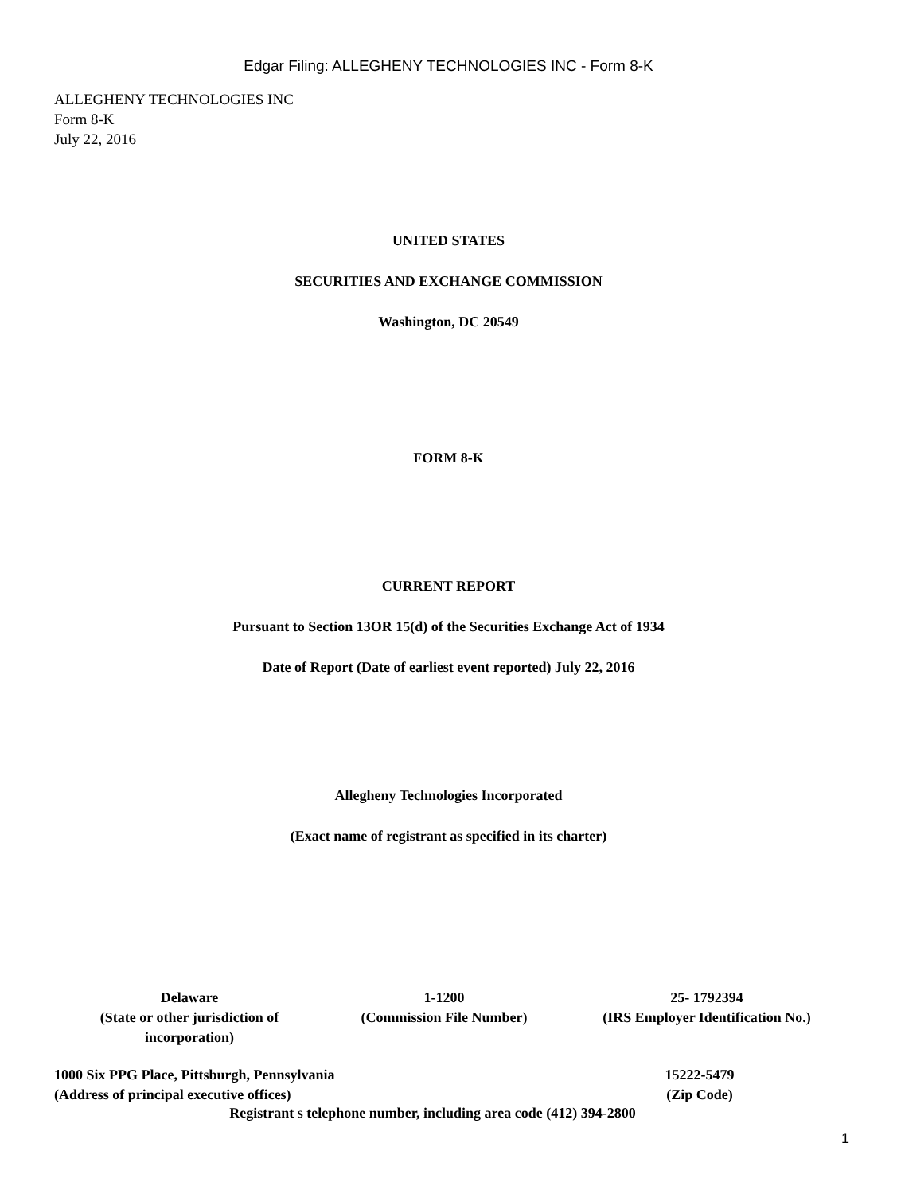Edgar Filing: ALLEGHENY TECHNOLOGIES INC - Form 8-K
ALLEGHENY TECHNOLOGIES INC
Form 8-K
July 22, 2016
UNITED STATES
SECURITIES AND EXCHANGE COMMISSION
Washington, DC 20549
FORM 8-K
CURRENT REPORT
Pursuant to Section 13OR 15(d) of the Securities Exchange Act of 1934
Date of Report (Date of earliest event reported) July 22, 2016
Allegheny Technologies Incorporated
(Exact name of registrant as specified in its charter)
| Delaware | 1-1200 | 25- 1792394 |
| (State or other jurisdiction of incorporation) | (Commission File Number) | (IRS Employer Identification No.) |
| 1000 Six PPG Place, Pittsburgh, Pennsylvania | 15222-5479 |
| (Address of principal executive offices) | (Zip Code) |
Registrant s telephone number, including area code (412) 394-2800
1